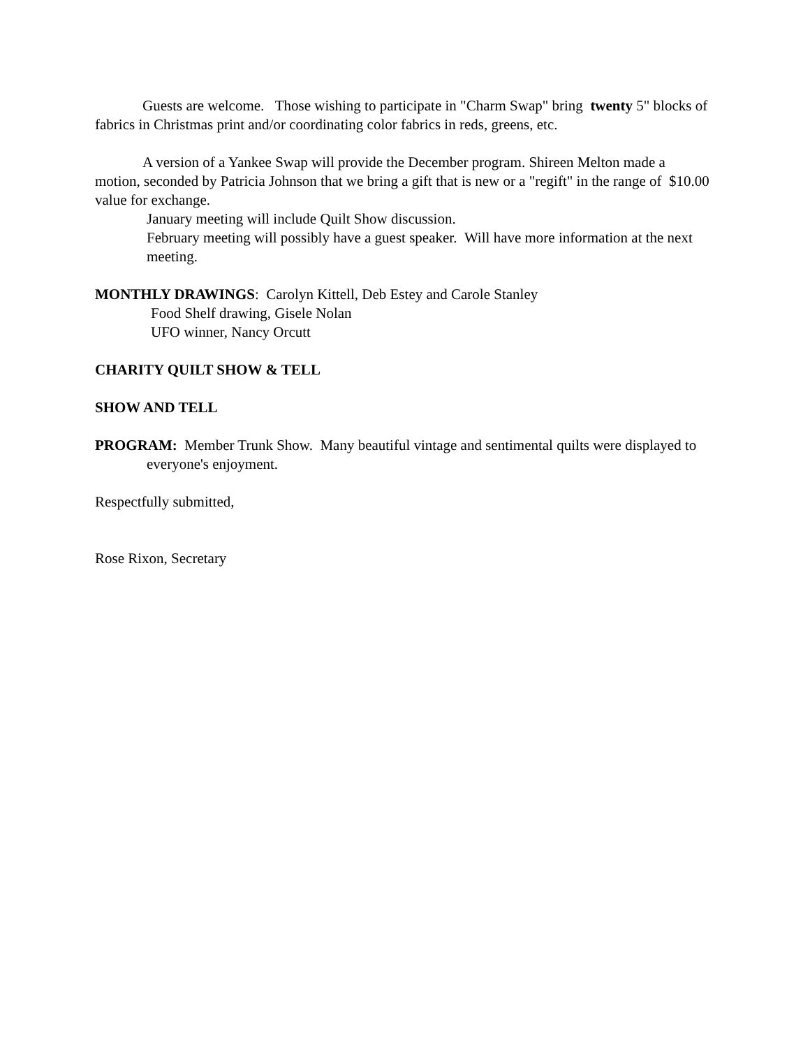Guests are welcome. Those wishing to participate in "Charm Swap" bring twenty 5" blocks of fabrics in Christmas print and/or coordinating color fabrics in reds, greens, etc.
A version of a Yankee Swap will provide the December program. Shireen Melton made a motion, seconded by Patricia Johnson that we bring a gift that is new or a "regift" in the range of $10.00 value for exchange.
January meeting will include Quilt Show discussion.
February meeting will possibly have a guest speaker. Will have more information at the next meeting.
MONTHLY DRAWINGS: Carolyn Kittell, Deb Estey and Carole Stanley
Food Shelf drawing, Gisele Nolan
UFO winner, Nancy Orcutt
CHARITY QUILT SHOW & TELL
SHOW AND TELL
PROGRAM: Member Trunk Show. Many beautiful vintage and sentimental quilts were displayed to everyone's enjoyment.
Respectfully submitted,
Rose Rixon, Secretary